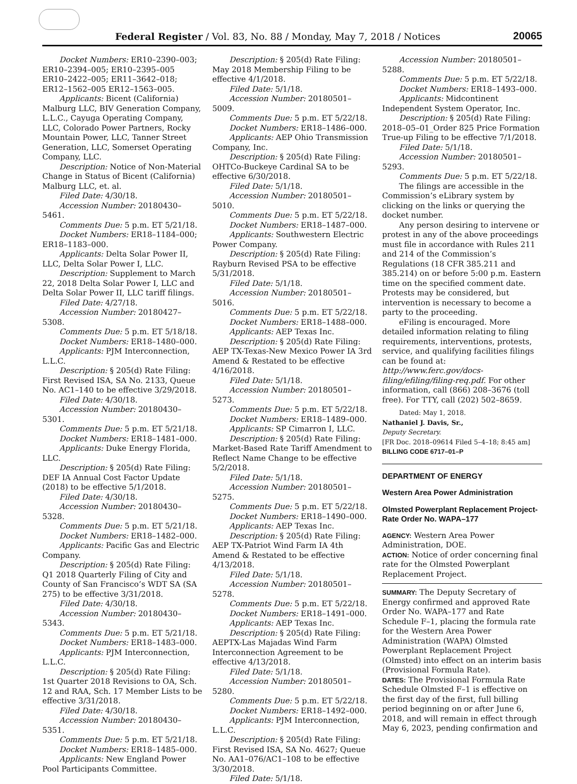Federal Register / Vol. 83, No. 88 / Monday, May 7, 2018 / Notices
20065
Docket Numbers: ER10–2390–003; ER10–2394–005; ER10–2395–005 ER10–2422–005; ER11–3642–018; ER12–1562–005 ER12–1563–005.
Applicants: Bicent (California) Malburg LLC, BIV Generation Company, L.L.C., Cayuga Operating Company, LLC, Colorado Power Partners, Rocky Mountain Power, LLC, Tanner Street Generation, LLC, Somerset Operating Company, LLC.
Description: Notice of Non-Material Change in Status of Bicent (California) Malburg LLC, et. al.
Filed Date: 4/30/18.
Accession Number: 20180430–5461.
Comments Due: 5 p.m. ET 5/21/18.
Docket Numbers: ER18–1184–000; ER18–1183–000.
Applicants: Delta Solar Power II, LLC, Delta Solar Power I, LLC.
Description: Supplement to March 22, 2018 Delta Solar Power I, LLC and Delta Solar Power II, LLC tariff filings.
Filed Date: 4/27/18.
Accession Number: 20180427–5308.
Comments Due: 5 p.m. ET 5/18/18.
Docket Numbers: ER18–1480–000.
Applicants: PJM Interconnection, L.L.C.
Description: § 205(d) Rate Filing: First Revised ISA, SA No. 2133, Queue No. AC1–140 to be effective 3/29/2018.
Filed Date: 4/30/18.
Accession Number: 20180430–5301.
Comments Due: 5 p.m. ET 5/21/18.
Docket Numbers: ER18–1481–000.
Applicants: Duke Energy Florida, LLC.
Description: § 205(d) Rate Filing: DEF IA Annual Cost Factor Update (2018) to be effective 5/1/2018.
Filed Date: 4/30/18.
Accession Number: 20180430–5328.
Comments Due: 5 p.m. ET 5/21/18.
Docket Numbers: ER18–1482–000.
Applicants: Pacific Gas and Electric Company.
Description: § 205(d) Rate Filing: Q1 2018 Quarterly Filing of City and County of San Francisco’s WDT SA (SA 275) to be effective 3/31/2018.
Filed Date: 4/30/18.
Accession Number: 20180430–5343.
Comments Due: 5 p.m. ET 5/21/18.
Docket Numbers: ER18–1483–000.
Applicants: PJM Interconnection, L.L.C.
Description: § 205(d) Rate Filing: 1st Quarter 2018 Revisions to OA, Sch. 12 and RAA, Sch. 17 Member Lists to be effective 3/31/2018.
Filed Date: 4/30/18.
Accession Number: 20180430–5351.
Comments Due: 5 p.m. ET 5/21/18.
Docket Numbers: ER18–1485–000.
Applicants: New England Power Pool Participants Committee.
Description: § 205(d) Rate Filing: May 2018 Membership Filing to be effective 4/1/2018.
Filed Date: 5/1/18.
Accession Number: 20180501–5009.
Comments Due: 5 p.m. ET 5/22/18.
Docket Numbers: ER18–1486–000.
Applicants: AEP Ohio Transmission Company, Inc.
Description: § 205(d) Rate Filing: OHTCo-Buckeye Cardinal SA to be effective 6/30/2018.
Filed Date: 5/1/18.
Accession Number: 20180501–5010.
Comments Due: 5 p.m. ET 5/22/18.
Docket Numbers: ER18–1487–000.
Applicants: Southwestern Electric Power Company.
Description: § 205(d) Rate Filing: Rayburn Revised PSA to be effective 5/31/2018.
Filed Date: 5/1/18.
Accession Number: 20180501–5016.
Comments Due: 5 p.m. ET 5/22/18.
Docket Numbers: ER18–1488–000.
Applicants: AEP Texas Inc.
Description: § 205(d) Rate Filing: AEP TX-Texas-New Mexico Power IA 3rd Amend & Restated to be effective 4/16/2018.
Filed Date: 5/1/18.
Accession Number: 20180501–5273.
Comments Due: 5 p.m. ET 5/22/18.
Docket Numbers: ER18–1489–000.
Applicants: SP Cimarron I, LLC.
Description: § 205(d) Rate Filing: Market-Based Rate Tariff Amendment to Reflect Name Change to be effective 5/2/2018.
Filed Date: 5/1/18.
Accession Number: 20180501–5275.
Comments Due: 5 p.m. ET 5/22/18.
Docket Numbers: ER18–1490–000.
Applicants: AEP Texas Inc.
Description: § 205(d) Rate Filing: AEP TX-Patriot Wind Farm IA 4th Amend & Restated to be effective 4/13/2018.
Filed Date: 5/1/18.
Accession Number: 20180501–5278.
Comments Due: 5 p.m. ET 5/22/18.
Docket Numbers: ER18–1491–000.
Applicants: AEP Texas Inc.
Description: § 205(d) Rate Filing: AEPTX-Las Majadas Wind Farm Interconnection Agreement to be effective 4/13/2018.
Filed Date: 5/1/18.
Accession Number: 20180501–5280.
Comments Due: 5 p.m. ET 5/22/18.
Docket Numbers: ER18–1492–000.
Applicants: PJM Interconnection, L.L.C.
Description: § 205(d) Rate Filing: First Revised ISA, SA No. 4627; Queue No. AA1–076/AC1–108 to be effective 3/30/2018.
Filed Date: 5/1/18.
Accession Number: 20180501–5288.
Comments Due: 5 p.m. ET 5/22/18.
Docket Numbers: ER18–1493–000.
Applicants: Midcontinent Independent System Operator, Inc.
Description: § 205(d) Rate Filing: 2018–05–01_Order 825 Price Formation True-up Filing to be effective 7/1/2018.
Filed Date: 5/1/18.
Accession Number: 20180501–5293.
Comments Due: 5 p.m. ET 5/22/18.
The filings are accessible in the Commission’s eLibrary system by clicking on the links or querying the docket number.
Any person desiring to intervene or protest in any of the above proceedings must file in accordance with Rules 211 and 214 of the Commission’s Regulations (18 CFR 385.211 and 385.214) on or before 5:00 p.m. Eastern time on the specified comment date. Protests may be considered, but intervention is necessary to become a party to the proceeding.
eFiling is encouraged. More detailed information relating to filing requirements, interventions, protests, service, and qualifying facilities filings can be found at: http://www.ferc.gov/docs-filing/efiling/filing-req.pdf. For other information, call (866) 208–3676 (toll free). For TTY, call (202) 502–8659.
Dated: May 1, 2018.
Nathaniel J. Davis, Sr.,
Deputy Secretary.
[FR Doc. 2018–09614 Filed 5–4–18; 8:45 am]
BILLING CODE 6717–01–P
DEPARTMENT OF ENERGY
Western Area Power Administration
Olmsted Powerplant Replacement Project-Rate Order No. WAPA–177
AGENCY: Western Area Power Administration, DOE.
ACTION: Notice of order concerning final rate for the Olmsted Powerplant Replacement Project.
SUMMARY: The Deputy Secretary of Energy confirmed and approved Rate Order No. WAPA–177 and Rate Schedule F–1, placing the formula rate for the Western Area Power Administration (WAPA) Olmsted Powerplant Replacement Project (Olmsted) into effect on an interim basis (Provisional Formula Rate).
DATES: The Provisional Formula Rate Schedule Olmsted F–1 is effective on the first day of the first, full billing period beginning on or after June 6, 2018, and will remain in effect through May 6, 2023, pending confirmation and